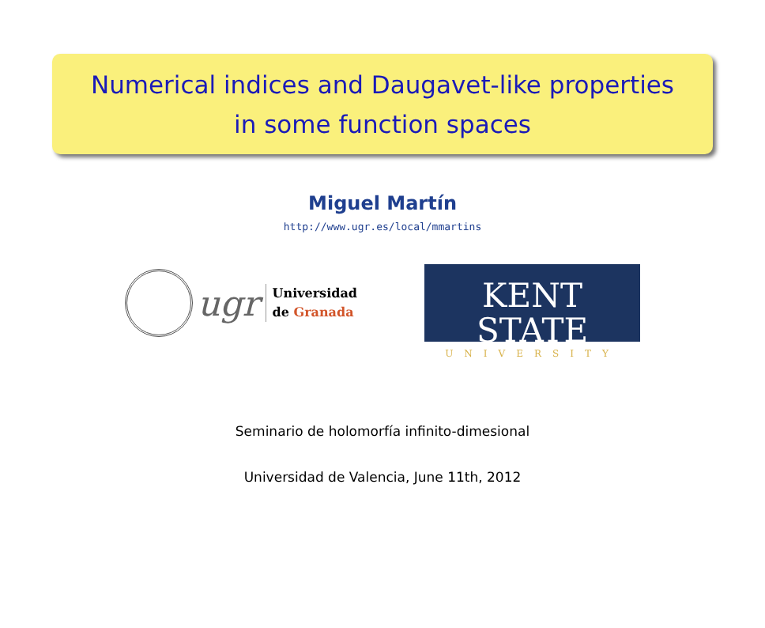Numerical indices and Daugavet-like properties
in some function spaces
Miguel Martín
http://www.ugr.es/local/mmartins
ugr
Universidad
de Granada
KENT STATE
UNIVERSITY
Seminario de holomorfía infinito-dimesional
Universidad de Valencia, June 11th, 2012